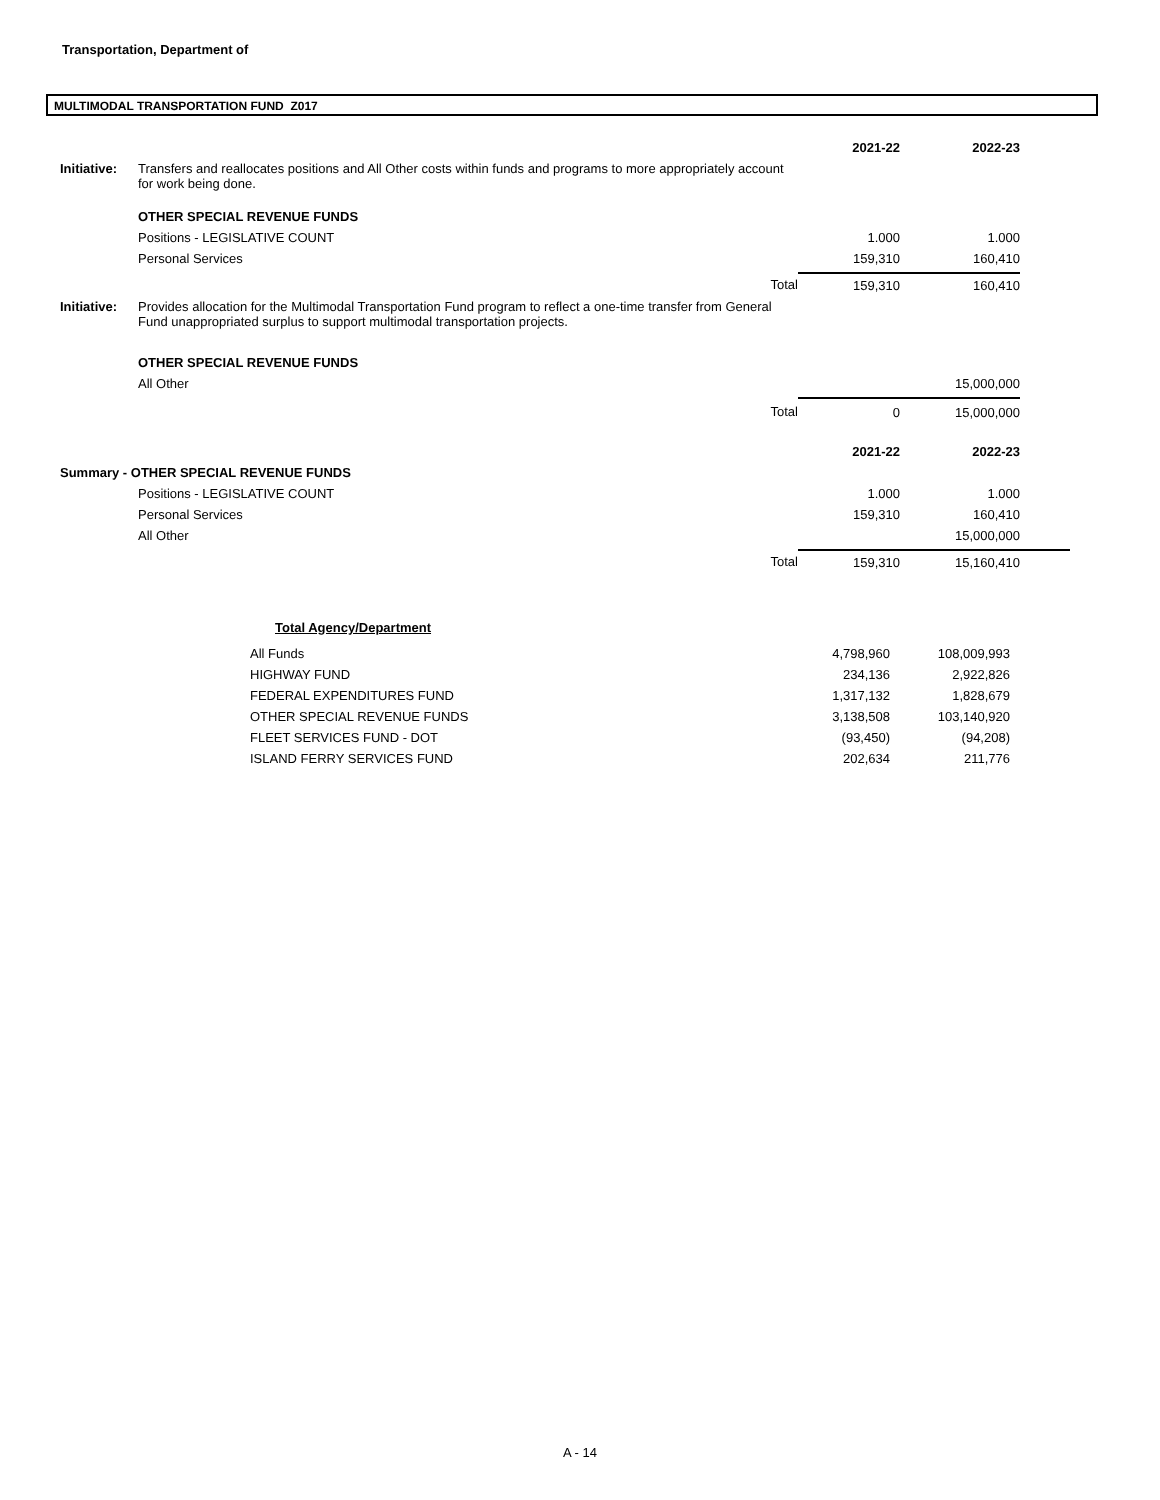Transportation, Department of
MULTIMODAL TRANSPORTATION FUND Z017
| | | | 2021-22 | 2022-23 | |
| Initiative: | Transfers and reallocates positions and All Other costs within funds and programs to more appropriately account for work being done. | | | | |
| | OTHER SPECIAL REVENUE FUNDS | | | | |
| | Positions - LEGISLATIVE COUNT | | 1.000 | 1.000 | |
| | Personal Services | | 159,310 | 160,410 | |
| | | Total | 159,310 | 160,410 | |
| Initiative: | Provides allocation for the Multimodal Transportation Fund program to reflect a one-time transfer from General Fund unappropriated surplus to support multimodal transportation projects. | | | | |
| | OTHER SPECIAL REVENUE FUNDS | | | | |
| | All Other | | | 15,000,000 | |
| | | Total | 0 | 15,000,000 | |
| | | | 2021-22 | 2022-23 | |
| Summary - OTHER SPECIAL REVENUE FUNDS | | | | | |
| | Positions - LEGISLATIVE COUNT | | 1.000 | 1.000 | |
| | Personal Services | | 159,310 | 160,410 | |
| | All Other | | | 15,000,000 | |
| | | Total | 159,310 | 15,160,410 | |
| | Total Agency/Department | | | |
| | All Funds | 4,798,960 | 108,009,993 | |
| | HIGHWAY FUND | 234,136 | 2,922,826 | |
| | FEDERAL EXPENDITURES FUND | 1,317,132 | 1,828,679 | |
| | OTHER SPECIAL REVENUE FUNDS | 3,138,508 | 103,140,920 | |
| | FLEET SERVICES FUND - DOT | (93,450) | (94,208) | |
| | ISLAND FERRY SERVICES FUND | 202,634 | 211,776 | |
A - 14